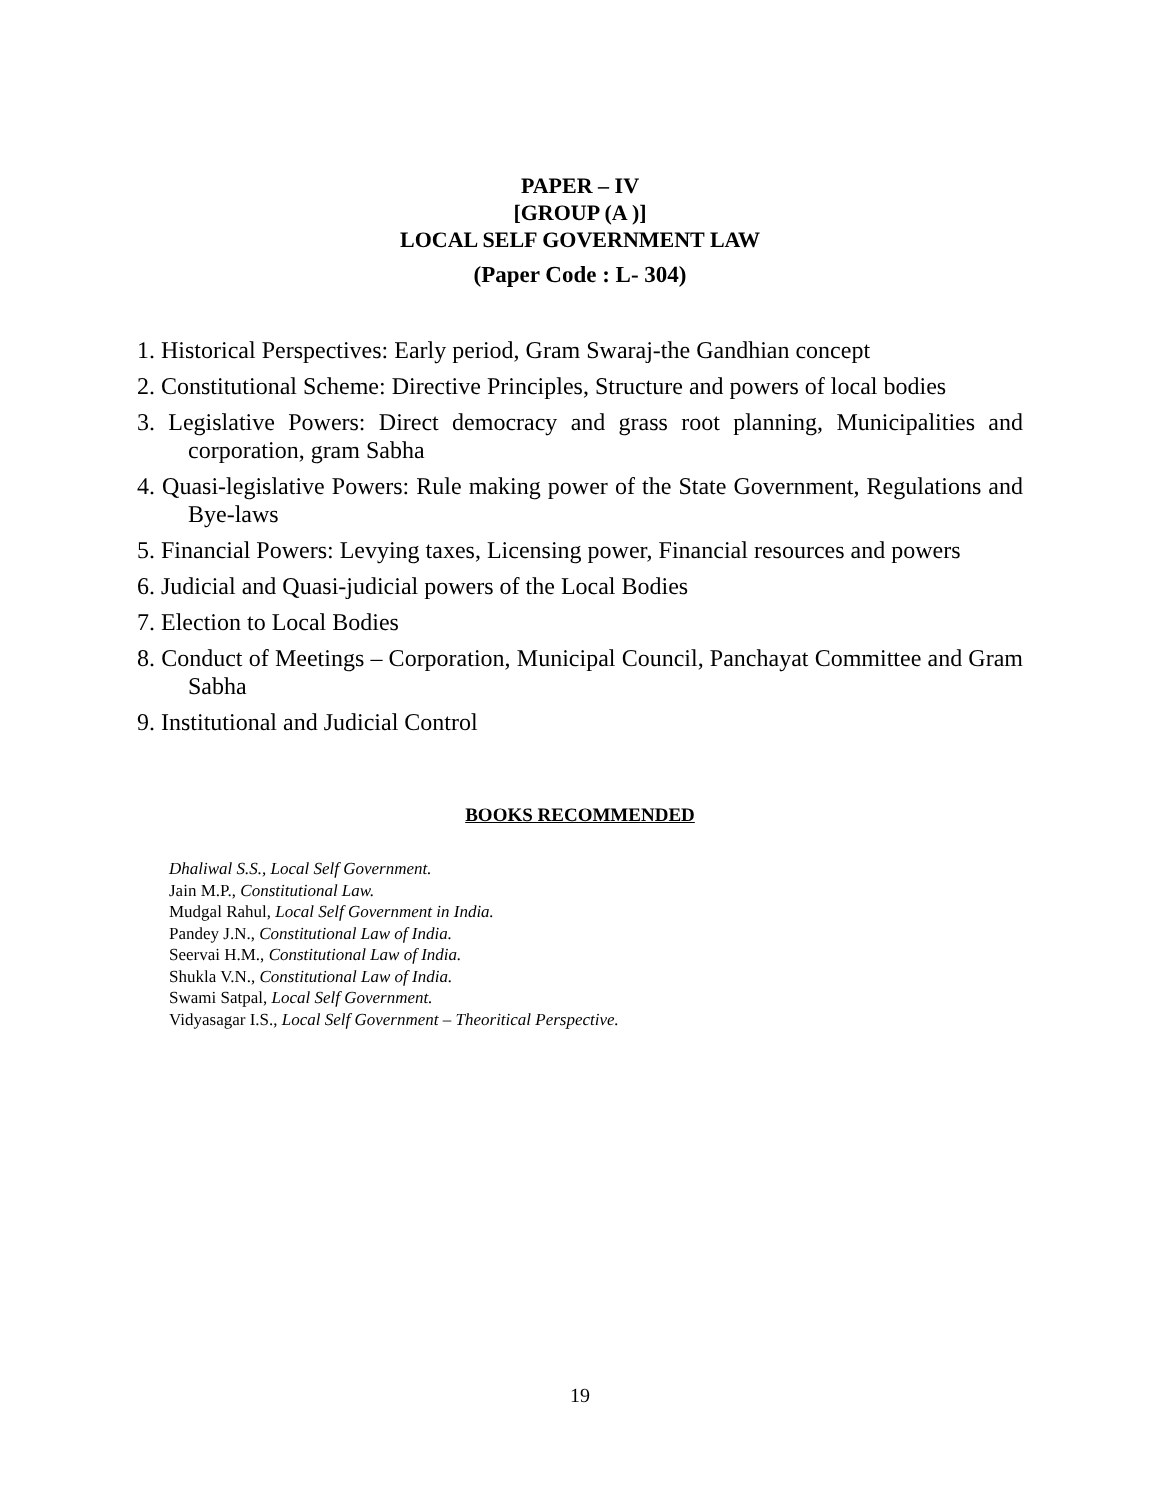PAPER – IV
[GROUP (A )]
LOCAL SELF GOVERNMENT LAW
(Paper Code : L- 304)
1. Historical Perspectives: Early period, Gram Swaraj-the Gandhian concept
2. Constitutional Scheme: Directive Principles, Structure and powers of local bodies
3. Legislative Powers: Direct democracy and grass root planning, Municipalities and corporation, gram Sabha
4. Quasi-legislative Powers: Rule making power of the State Government, Regulations and Bye-laws
5. Financial Powers: Levying taxes, Licensing power, Financial resources and powers
6. Judicial and Quasi-judicial powers of the Local Bodies
7. Election to Local Bodies
8. Conduct of Meetings – Corporation, Municipal Council, Panchayat Committee and Gram Sabha
9. Institutional and Judicial Control
BOOKS RECOMMENDED
Dhaliwal S.S., Local Self Government.
Jain M.P., Constitutional Law.
Mudgal Rahul, Local Self Government in India.
Pandey J.N., Constitutional Law of India.
Seervai H.M., Constitutional Law of India.
Shukla V.N., Constitutional Law of India.
Swami Satpal, Local Self Government.
Vidyasagar I.S., Local Self Government – Theoritical Perspective.
19